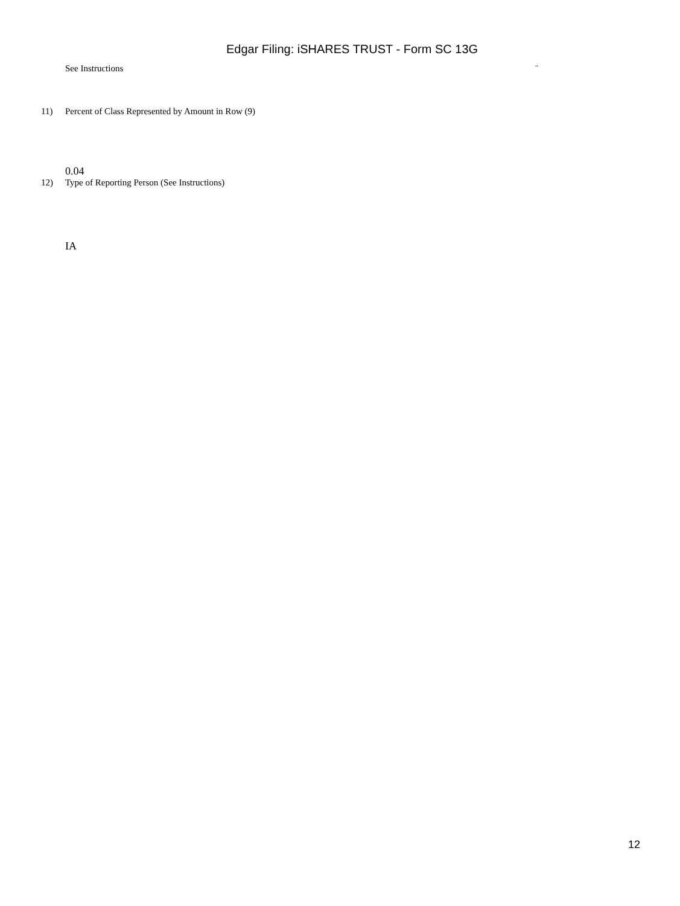Edgar Filing: iSHARES TRUST - Form SC 13G
See Instructions ¨
11) Percent of Class Represented by Amount in Row (9)
0.04
12) Type of Reporting Person (See Instructions)
IA
12